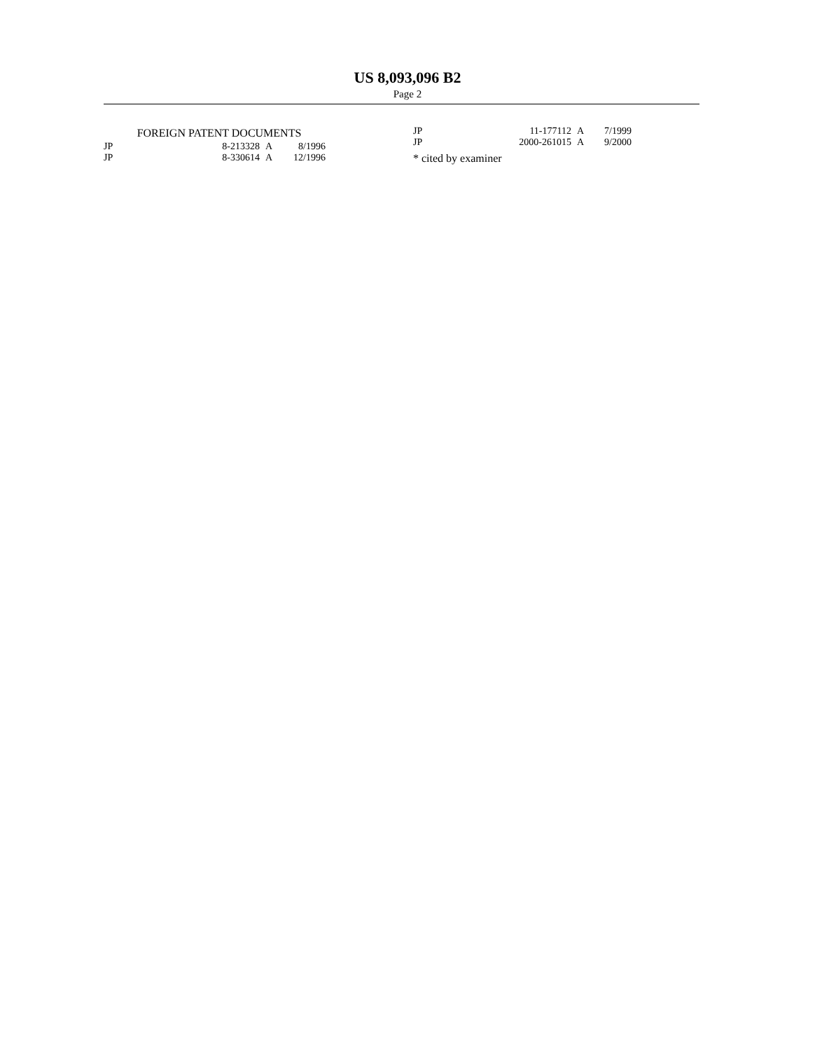US 8,093,096 B2
Page 2
FOREIGN PATENT DOCUMENTS
| JP | 8-213328 | A | 8/1996 |
| JP | 8-330614 | A | 12/1996 |
| JP | 11-177112 | A | 7/1999 |
| JP | 2000-261015 | A | 9/2000 |
* cited by examiner